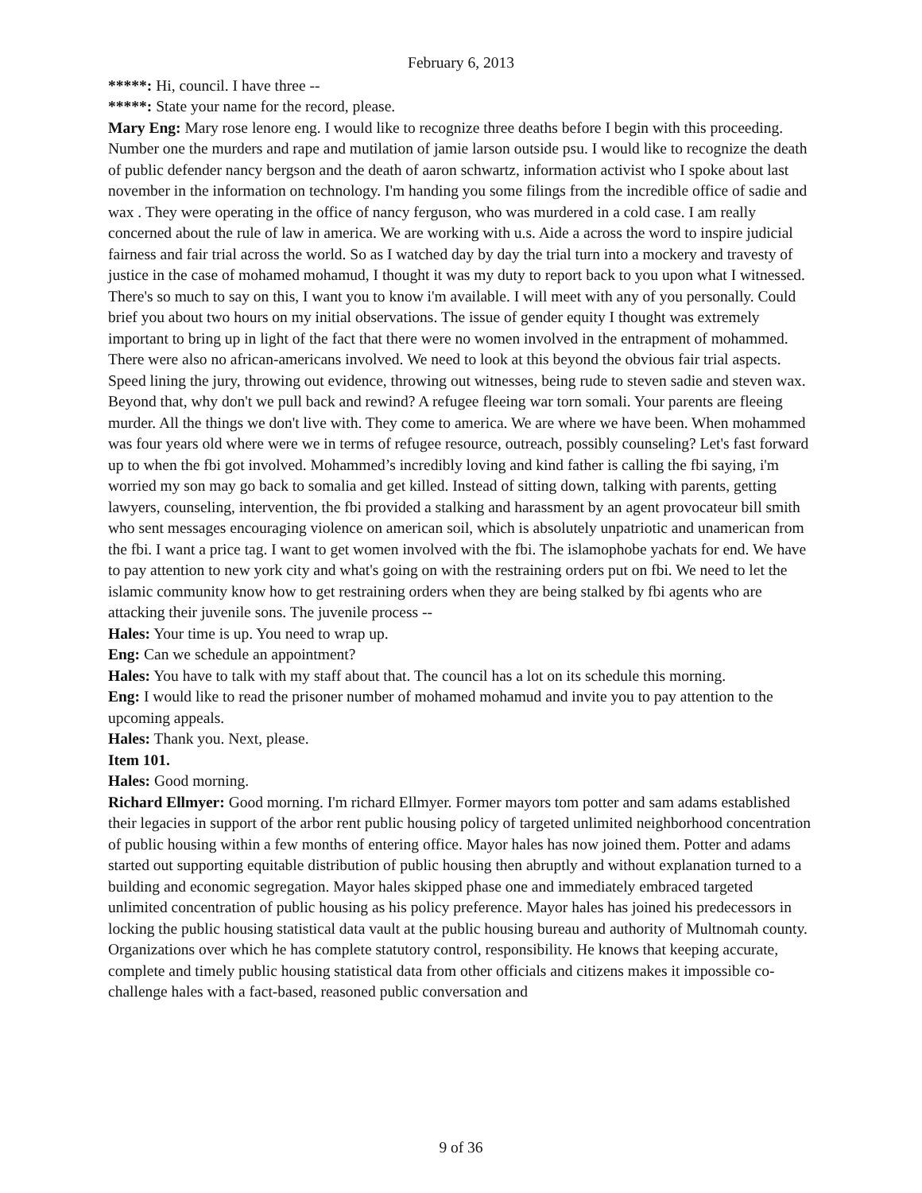February 6, 2013
*****: Hi, council. I have three --
*****: State your name for the record, please.
Mary Eng: Mary rose lenore eng. I would like to recognize three deaths before I begin with this proceeding. Number one the murders and rape and mutilation of jamie larson outside psu. I would like to recognize the death of public defender nancy bergson and the death of aaron schwartz, information activist who I spoke about last november in the information on technology. I'm handing you some filings from the incredible office of sadie and wax . They were operating in the office of nancy ferguson, who was murdered in a cold case. I am really concerned about the rule of law in america. We are working with u.s. Aide a across the word to inspire judicial fairness and fair trial across the world. So as I watched day by day the trial turn into a mockery and travesty of justice in the case of mohamed mohamud, I thought it was my duty to report back to you upon what I witnessed. There's so much to say on this, I want you to know i'm available. I will meet with any of you personally. Could brief you about two hours on my initial observations. The issue of gender equity I thought was extremely important to bring up in light of the fact that there were no women involved in the entrapment of mohammed. There were also no african-americans involved. We need to look at this beyond the obvious fair trial aspects. Speed lining the jury, throwing out evidence, throwing out witnesses, being rude to steven sadie and steven wax. Beyond that, why don't we pull back and rewind? A refugee fleeing war torn somali. Your parents are fleeing murder. All the things we don't live with. They come to america. We are where we have been. When mohammed was four years old where were we in terms of refugee resource, outreach, possibly counseling? Let's fast forward up to when the fbi got involved. Mohammed’s incredibly loving and kind father is calling the fbi saying, i'm worried my son may go back to somalia and get killed. Instead of sitting down, talking with parents, getting lawyers, counseling, intervention, the fbi provided a stalking and harassment by an agent provocateur bill smith who sent messages encouraging violence on american soil, which is absolutely unpatriotic and unamerican from the fbi. I want a price tag. I want to get women involved with the fbi. The islamophobe yachats for end. We have to pay attention to new york city and what's going on with the restraining orders put on fbi. We need to let the islamic community know how to get restraining orders when they are being stalked by fbi agents who are attacking their juvenile sons. The juvenile process --
Hales: Your time is up. You need to wrap up.
Eng: Can we schedule an appointment?
Hales: You have to talk with my staff about that. The council has a lot on its schedule this morning.
Eng: I would like to read the prisoner number of mohamed mohamud and invite you to pay attention to the upcoming appeals.
Hales: Thank you. Next, please.
Item 101.
Hales: Good morning.
Richard Ellmyer: Good morning. I'm richard Ellmyer. Former mayors tom potter and sam adams established their legacies in support of the arbor rent public housing policy of targeted unlimited neighborhood concentration of public housing within a few months of entering office. Mayor hales has now joined them. Potter and adams started out supporting equitable distribution of public housing then abruptly and without explanation turned to a building and economic segregation. Mayor hales skipped phase one and immediately embraced targeted unlimited concentration of public housing as his policy preference. Mayor hales has joined his predecessors in locking the public housing statistical data vault at the public housing bureau and authority of Multnomah county. Organizations over which he has complete statutory control, responsibility. He knows that keeping accurate, complete and timely public housing statistical data from other officials and citizens makes it impossible co-challenge hales with a fact-based, reasoned public conversation and
9 of 36